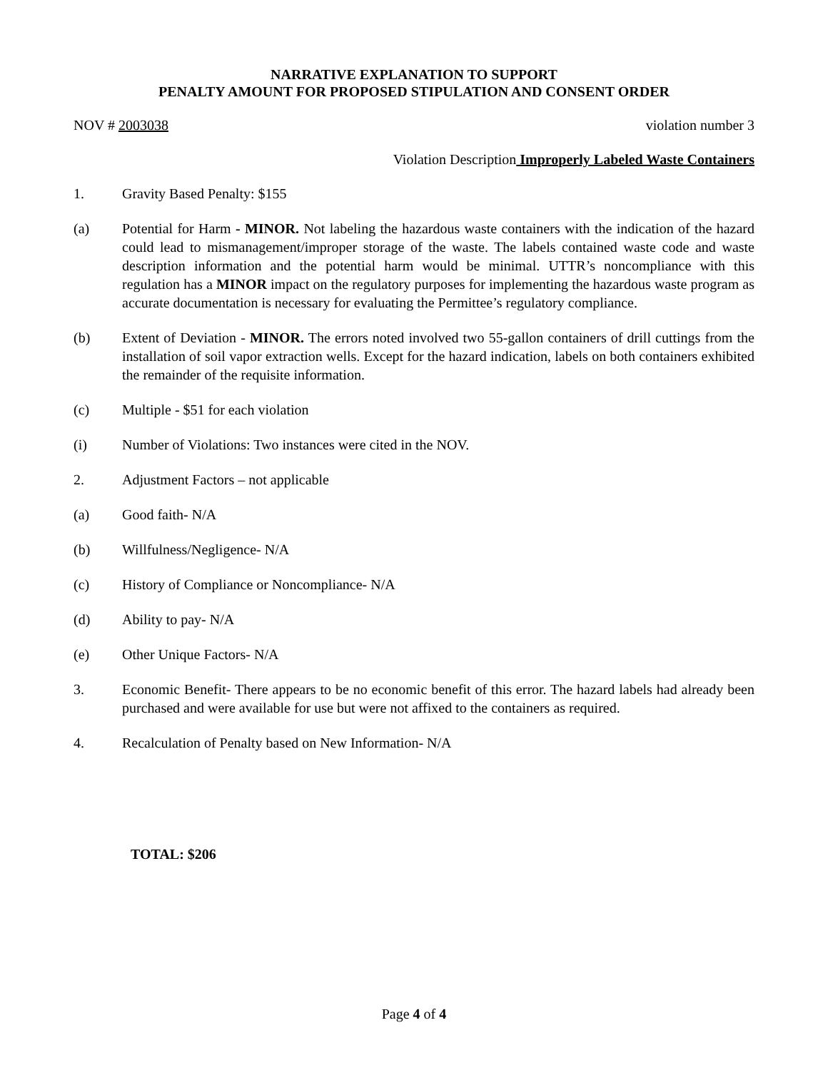NARRATIVE EXPLANATION TO SUPPORT
PENALTY AMOUNT FOR PROPOSED STIPULATION AND CONSENT ORDER
NOV # 2003038 violation number 3
Violation Description Improperly Labeled Waste Containers
1. Gravity Based Penalty: $155
(a) Potential for Harm - MINOR. Not labeling the hazardous waste containers with the indication of the hazard could lead to mismanagement/improper storage of the waste. The labels contained waste code and waste description information and the potential harm would be minimal. UTTR’s noncompliance with this regulation has a MINOR impact on the regulatory purposes for implementing the hazardous waste program as accurate documentation is necessary for evaluating the Permittee’s regulatory compliance.
(b) Extent of Deviation - MINOR. The errors noted involved two 55-gallon containers of drill cuttings from the installation of soil vapor extraction wells. Except for the hazard indication, labels on both containers exhibited the remainder of the requisite information.
(c) Multiple - $51 for each violation
(i) Number of Violations: Two instances were cited in the NOV.
2. Adjustment Factors – not applicable
(a) Good faith- N/A
(b) Willfulness/Negligence- N/A
(c) History of Compliance or Noncompliance- N/A
(d) Ability to pay- N/A
(e) Other Unique Factors- N/A
3. Economic Benefit- There appears to be no economic benefit of this error. The hazard labels had already been purchased and were available for use but were not affixed to the containers as required.
4. Recalculation of Penalty based on New Information- N/A
TOTAL: $206
Page 4 of 4